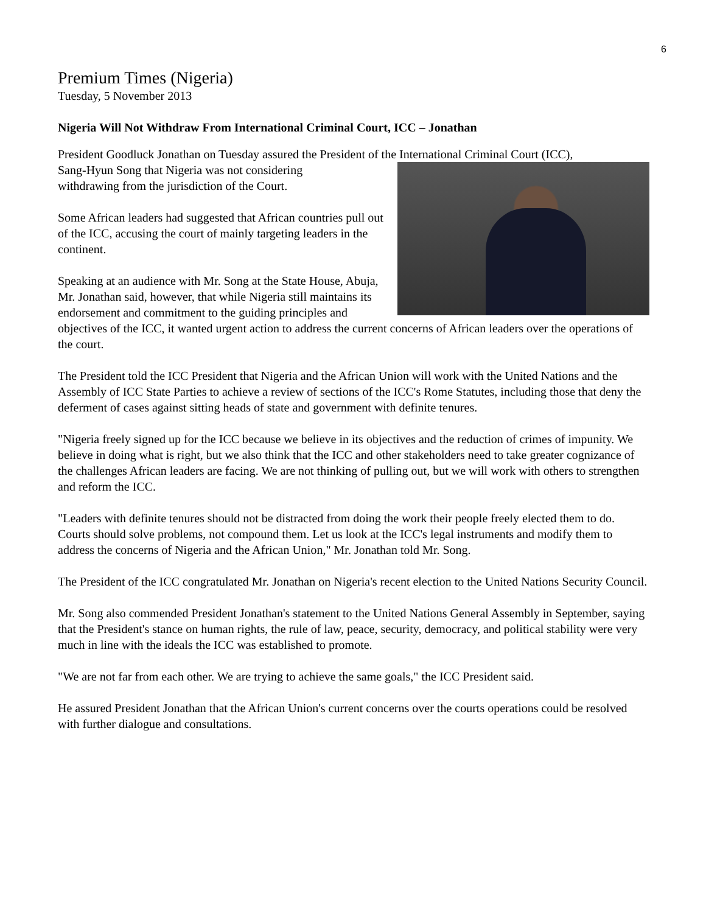6
Premium Times (Nigeria)
Tuesday, 5 November 2013
Nigeria Will Not Withdraw From International Criminal Court, ICC – Jonathan
President Goodluck Jonathan on Tuesday assured the President of the International Criminal Court (ICC),
Sang-Hyun Song that Nigeria was not considering
withdrawing from the jurisdiction of the Court.
Some African leaders had suggested that African countries pull out of the ICC, accusing the court of mainly targeting leaders in the continent.
Speaking at an audience with Mr. Song at the State House, Abuja, Mr. Jonathan said, however, that while Nigeria still maintains its endorsement and commitment to the guiding principles and objectives of the ICC, it wanted urgent action to address the current concerns of African leaders over the operations of the court.
The President told the ICC President that Nigeria and the African Union will work with the United Nations and the Assembly of ICC State Parties to achieve a review of sections of the ICC's Rome Statutes, including those that deny the deferment of cases against sitting heads of state and government with definite tenures.
"Nigeria freely signed up for the ICC because we believe in its objectives and the reduction of crimes of impunity. We believe in doing what is right, but we also think that the ICC and other stakeholders need to take greater cognizance of the challenges African leaders are facing. We are not thinking of pulling out, but we will work with others to strengthen and reform the ICC.
"Leaders with definite tenures should not be distracted from doing the work their people freely elected them to do. Courts should solve problems, not compound them. Let us look at the ICC's legal instruments and modify them to address the concerns of Nigeria and the African Union," Mr. Jonathan told Mr. Song.
The President of the ICC congratulated Mr. Jonathan on Nigeria's recent election to the United Nations Security Council.
Mr. Song also commended President Jonathan's statement to the United Nations General Assembly in September, saying that the President's stance on human rights, the rule of law, peace, security, democracy, and political stability were very much in line with the ideals the ICC was established to promote.
"We are not far from each other. We are trying to achieve the same goals," the ICC President said.
He assured President Jonathan that the African Union's current concerns over the courts operations could be resolved with further dialogue and consultations.